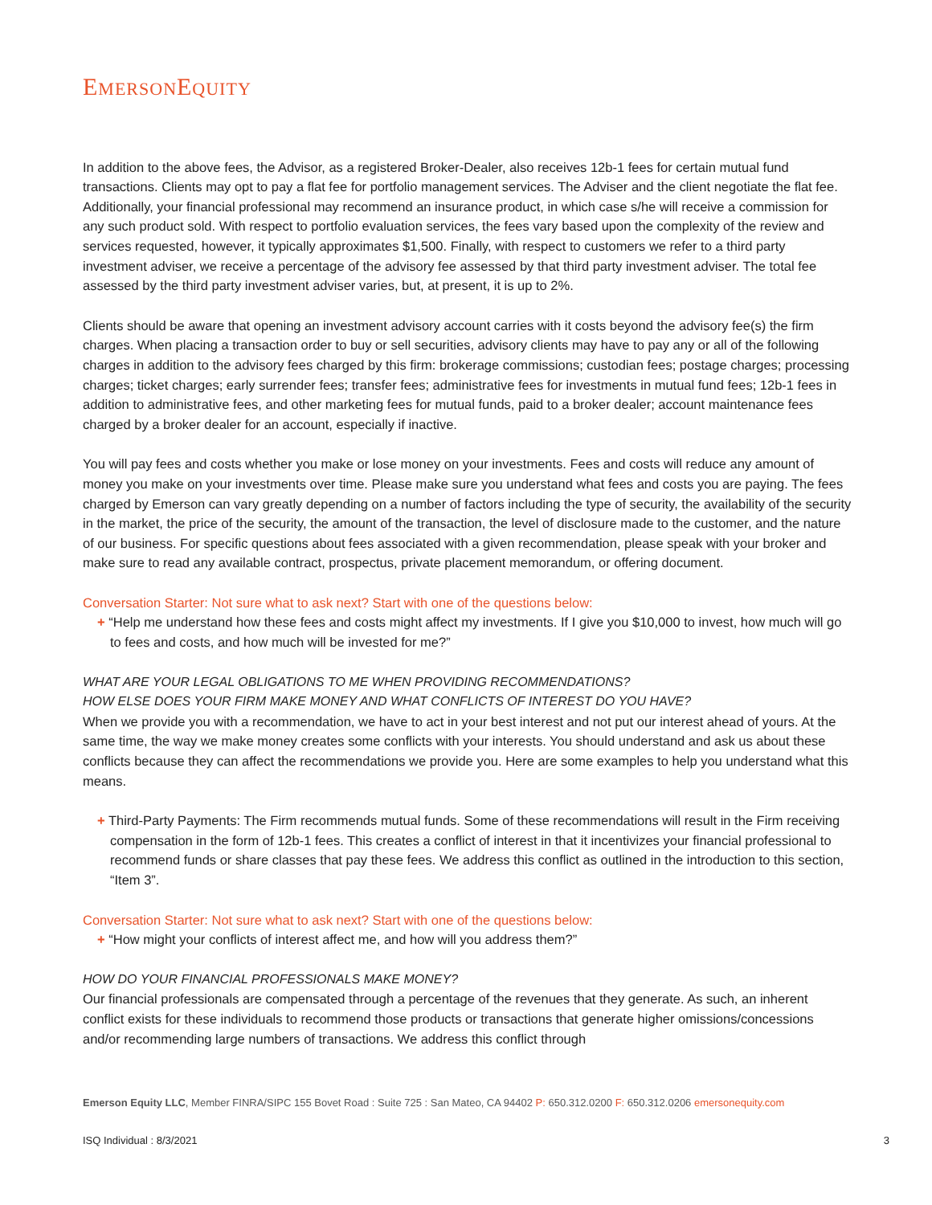EMERSONEQUITY
In addition to the above fees, the Advisor, as a registered Broker-Dealer, also receives 12b-1 fees for certain mutual fund transactions. Clients may opt to pay a flat fee for portfolio management services. The Adviser and the client negotiate the flat fee. Additionally, your financial professional may recommend an insurance product, in which case s/he will receive a commission for any such product sold. With respect to portfolio evaluation services, the fees vary based upon the complexity of the review and services requested, however, it typically approximates $1,500. Finally, with respect to customers we refer to a third party investment adviser, we receive a percentage of the advisory fee assessed by that third party investment adviser. The total fee assessed by the third party investment adviser varies, but, at present, it is up to 2%.
Clients should be aware that opening an investment advisory account carries with it costs beyond the advisory fee(s) the firm charges. When placing a transaction order to buy or sell securities, advisory clients may have to pay any or all of the following charges in addition to the advisory fees charged by this firm: brokerage commissions; custodian fees; postage charges; processing charges; ticket charges; early surrender fees; transfer fees; administrative fees for investments in mutual fund fees; 12b-1 fees in addition to administrative fees, and other marketing fees for mutual funds, paid to a broker dealer; account maintenance fees charged by a broker dealer for an account, especially if inactive.
You will pay fees and costs whether you make or lose money on your investments. Fees and costs will reduce any amount of money you make on your investments over time. Please make sure you understand what fees and costs you are paying. The fees charged by Emerson can vary greatly depending on a number of factors including the type of security, the availability of the security in the market, the price of the security, the amount of the transaction, the level of disclosure made to the customer, and the nature of our business. For specific questions about fees associated with a given recommendation, please speak with your broker and make sure to read any available contract, prospectus, private placement memorandum, or offering document.
Conversation Starter: Not sure what to ask next? Start with one of the questions below:
+ “Help me understand how these fees and costs might affect my investments. If I give you $10,000 to invest, how much will go to fees and costs, and how much will be invested for me?”
WHAT ARE YOUR LEGAL OBLIGATIONS TO ME WHEN PROVIDING RECOMMENDATIONS?
HOW ELSE DOES YOUR FIRM MAKE MONEY AND WHAT CONFLICTS OF INTEREST DO YOU HAVE?
When we provide you with a recommendation, we have to act in your best interest and not put our interest ahead of yours. At the same time, the way we make money creates some conflicts with your interests. You should understand and ask us about these conflicts because they can affect the recommendations we provide you. Here are some examples to help you understand what this means.
+ Third-Party Payments: The Firm recommends mutual funds. Some of these recommendations will result in the Firm receiving compensation in the form of 12b-1 fees. This creates a conflict of interest in that it incentivizes your financial professional to recommend funds or share classes that pay these fees. We address this conflict as outlined in the introduction to this section, “Item 3”.
Conversation Starter: Not sure what to ask next? Start with one of the questions below:
+ “How might your conflicts of interest affect me, and how will you address them?”
HOW DO YOUR FINANCIAL PROFESSIONALS MAKE MONEY?
Our financial professionals are compensated through a percentage of the revenues that they generate. As such, an inherent conflict exists for these individuals to recommend those products or transactions that generate higher omissions/concessions and/or recommending large numbers of transactions. We address this conflict through
Emerson Equity LLC, Member FINRA/SIPC 155 Bovet Road : Suite 725 : San Mateo, CA 94402 P: 650.312.0200 F: 650.312.0206 emersonequity.com
ISQ Individual : 8/3/2021 3